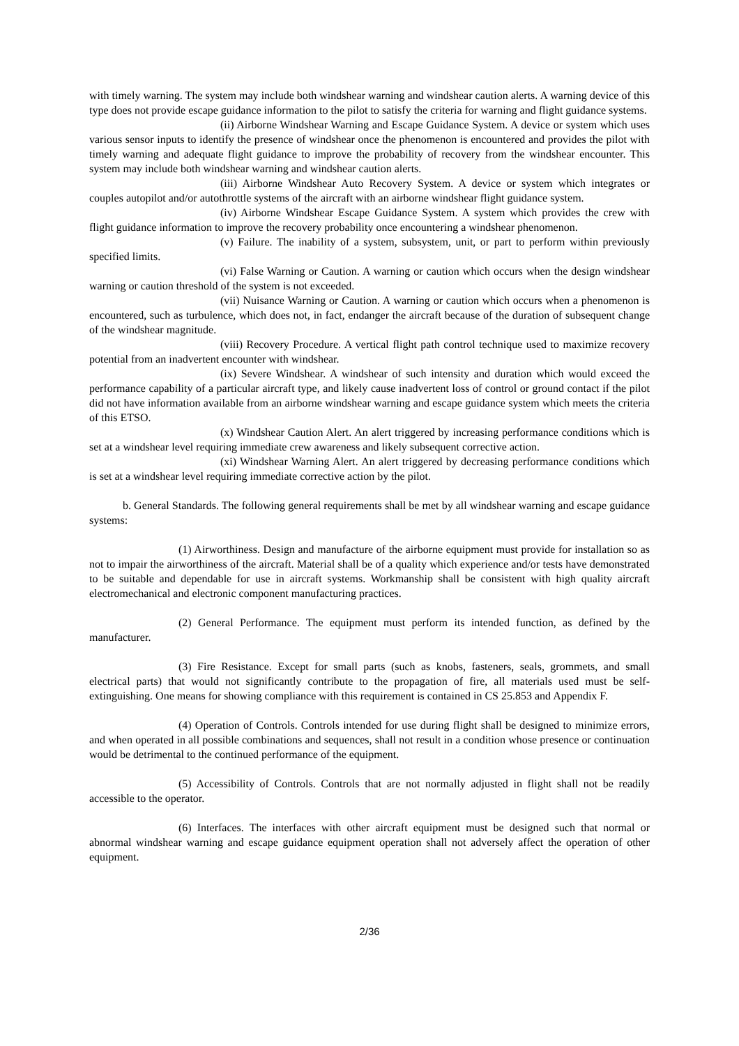with timely warning. The system may include both windshear warning and windshear caution alerts. A warning device of this type does not provide escape guidance information to the pilot to satisfy the criteria for warning and flight guidance systems.
(ii) Airborne Windshear Warning and Escape Guidance System. A device or system which uses various sensor inputs to identify the presence of windshear once the phenomenon is encountered and provides the pilot with timely warning and adequate flight guidance to improve the probability of recovery from the windshear encounter. This system may include both windshear warning and windshear caution alerts.
(iii) Airborne Windshear Auto Recovery System. A device or system which integrates or couples autopilot and/or autothrottle systems of the aircraft with an airborne windshear flight guidance system.
(iv) Airborne Windshear Escape Guidance System. A system which provides the crew with flight guidance information to improve the recovery probability once encountering a windshear phenomenon.
(v) Failure. The inability of a system, subsystem, unit, or part to perform within previously specified limits.
(vi) False Warning or Caution. A warning or caution which occurs when the design windshear warning or caution threshold of the system is not exceeded.
(vii) Nuisance Warning or Caution. A warning or caution which occurs when a phenomenon is encountered, such as turbulence, which does not, in fact, endanger the aircraft because of the duration of subsequent change of the windshear magnitude.
(viii) Recovery Procedure. A vertical flight path control technique used to maximize recovery potential from an inadvertent encounter with windshear.
(ix) Severe Windshear. A windshear of such intensity and duration which would exceed the performance capability of a particular aircraft type, and likely cause inadvertent loss of control or ground contact if the pilot did not have information available from an airborne windshear warning and escape guidance system which meets the criteria of this ETSO.
(x) Windshear Caution Alert. An alert triggered by increasing performance conditions which is set at a windshear level requiring immediate crew awareness and likely subsequent corrective action.
(xi) Windshear Warning Alert. An alert triggered by decreasing performance conditions which is set at a windshear level requiring immediate corrective action by the pilot.
b. General Standards. The following general requirements shall be met by all windshear warning and escape guidance systems:
(1) Airworthiness. Design and manufacture of the airborne equipment must provide for installation so as not to impair the airworthiness of the aircraft. Material shall be of a quality which experience and/or tests have demonstrated to be suitable and dependable for use in aircraft systems. Workmanship shall be consistent with high quality aircraft electromechanical and electronic component manufacturing practices.
(2) General Performance. The equipment must perform its intended function, as defined by the manufacturer.
(3) Fire Resistance. Except for small parts (such as knobs, fasteners, seals, grommets, and small electrical parts) that would not significantly contribute to the propagation of fire, all materials used must be self-extinguishing. One means for showing compliance with this requirement is contained in CS 25.853 and Appendix F.
(4) Operation of Controls. Controls intended for use during flight shall be designed to minimize errors, and when operated in all possible combinations and sequences, shall not result in a condition whose presence or continuation would be detrimental to the continued performance of the equipment.
(5) Accessibility of Controls. Controls that are not normally adjusted in flight shall not be readily accessible to the operator.
(6) Interfaces. The interfaces with other aircraft equipment must be designed such that normal or abnormal windshear warning and escape guidance equipment operation shall not adversely affect the operation of other equipment.
2/36